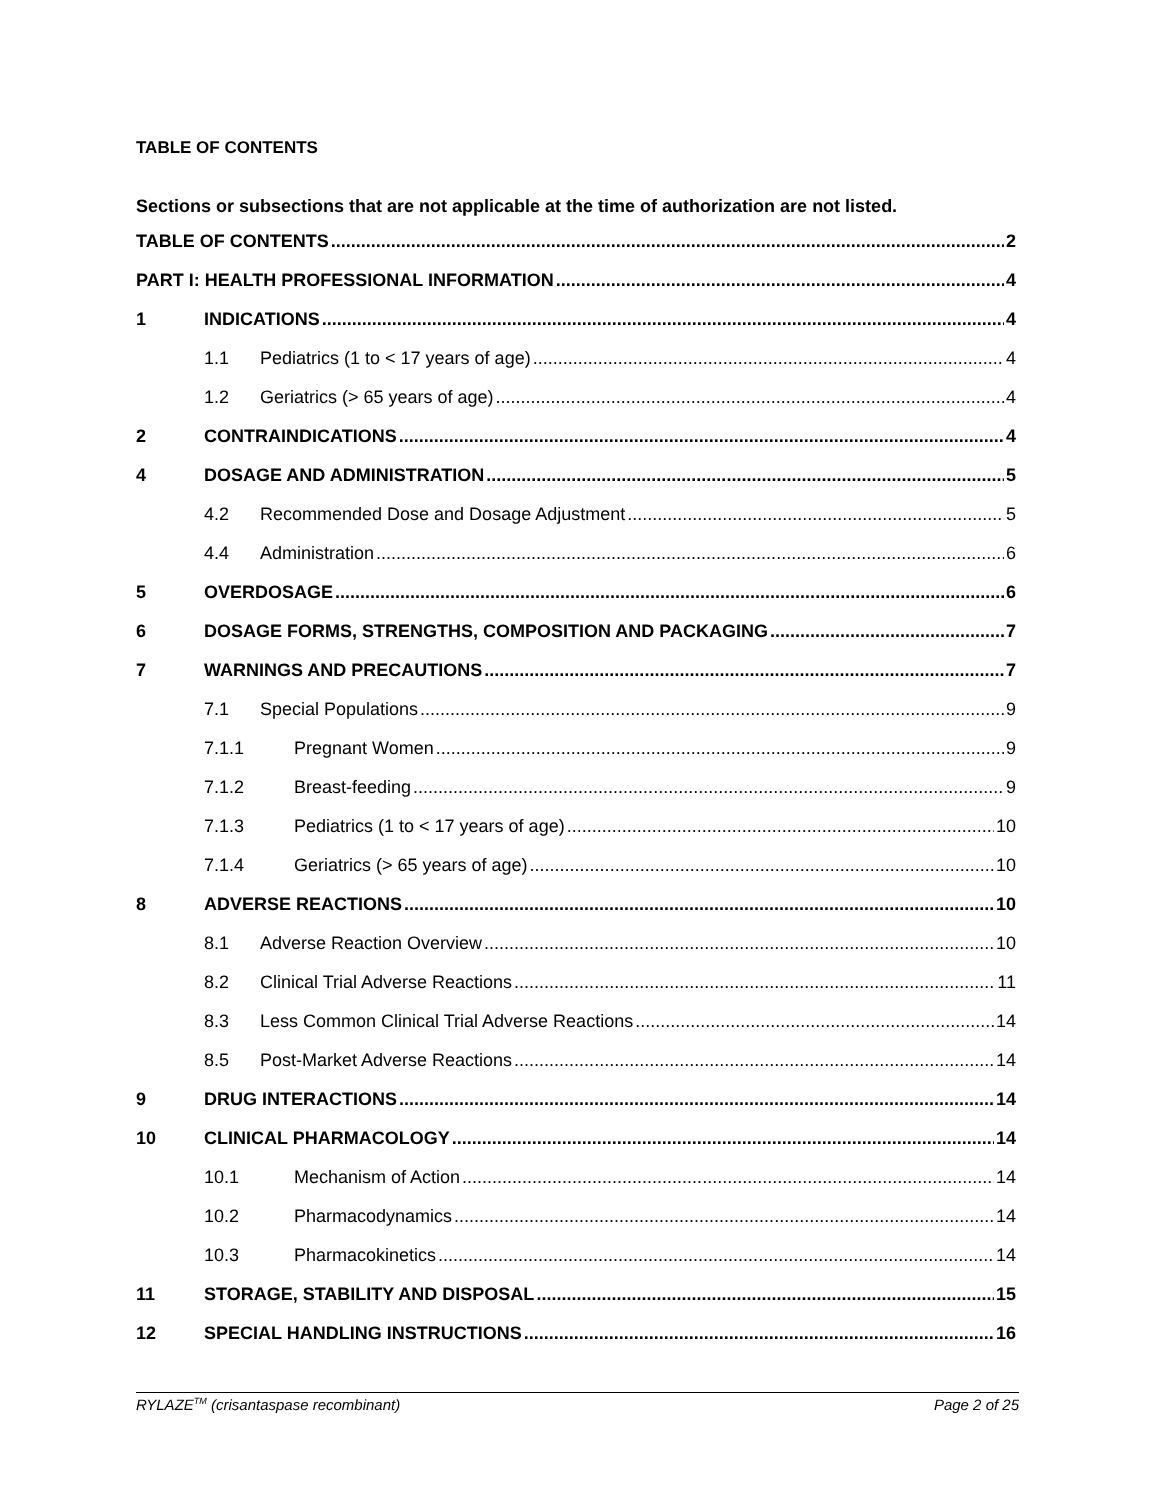TABLE OF CONTENTS
Sections or subsections that are not applicable at the time of authorization are not listed.
TABLE OF CONTENTS 2
PART I: HEALTH PROFESSIONAL INFORMATION 4
1 INDICATIONS 4
1.1 Pediatrics (1 to < 17 years of age) 4
1.2 Geriatrics (> 65 years of age) 4
2 CONTRAINDICATIONS 4
4 DOSAGE AND ADMINISTRATION 5
4.2 Recommended Dose and Dosage Adjustment 5
4.4 Administration 6
5 OVERDOSAGE 6
6 DOSAGE FORMS, STRENGTHS, COMPOSITION AND PACKAGING 7
7 WARNINGS AND PRECAUTIONS 7
7.1 Special Populations 9
7.1.1 Pregnant Women 9
7.1.2 Breast-feeding 9
7.1.3 Pediatrics (1 to < 17 years of age) 10
7.1.4 Geriatrics (> 65 years of age) 10
8 ADVERSE REACTIONS 10
8.1 Adverse Reaction Overview 10
8.2 Clinical Trial Adverse Reactions 11
8.3 Less Common Clinical Trial Adverse Reactions 14
8.5 Post-Market Adverse Reactions 14
9 DRUG INTERACTIONS 14
10 CLINICAL PHARMACOLOGY 14
10.1 Mechanism of Action 14
10.2 Pharmacodynamics 14
10.3 Pharmacokinetics 14
11 STORAGE, STABILITY AND DISPOSAL 15
12 SPECIAL HANDLING INSTRUCTIONS 16
RYLAZE<sup>TM</sup> (crisantaspase recombinant) Page 2 of 25